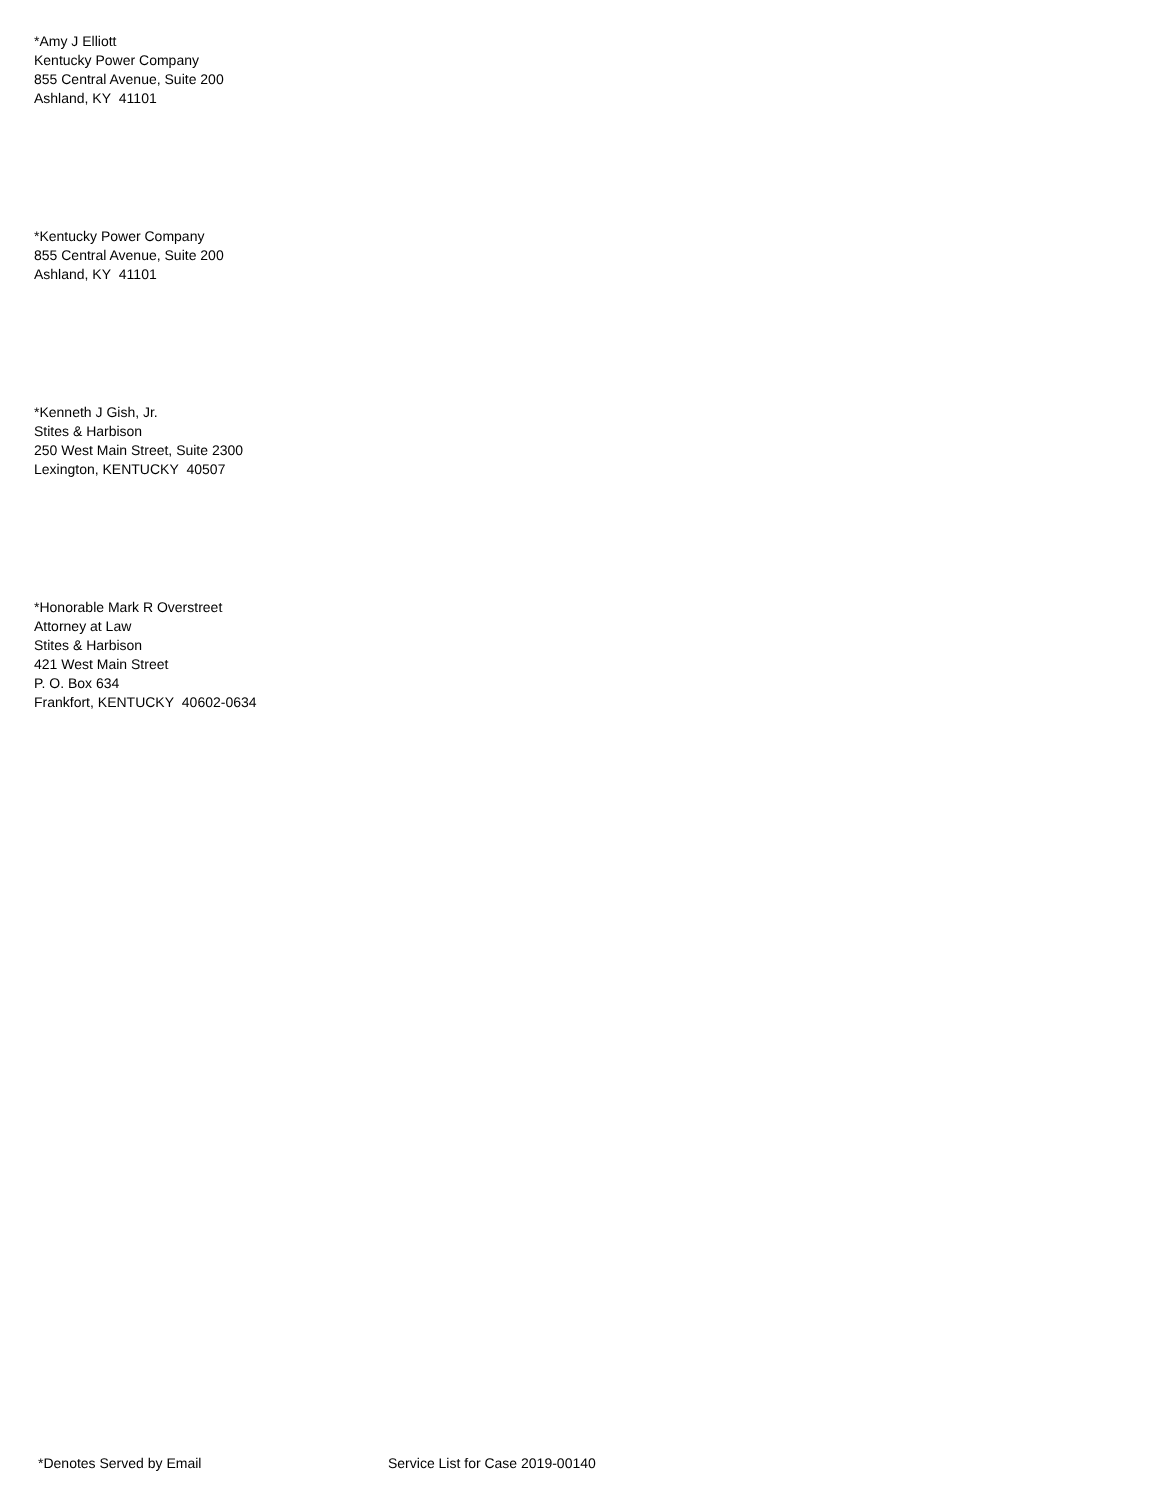*Amy J Elliott
Kentucky Power Company
855 Central Avenue, Suite 200
Ashland, KY 41101
*Kentucky Power Company
855 Central Avenue, Suite 200
Ashland, KY 41101
*Kenneth J Gish, Jr.
Stites & Harbison
250 West Main Street, Suite 2300
Lexington, KENTUCKY 40507
*Honorable Mark R Overstreet
Attorney at Law
Stites & Harbison
421 West Main Street
P. O. Box 634
Frankfort, KENTUCKY 40602-0634
*Denotes Served by Email Service List for Case 2019-00140